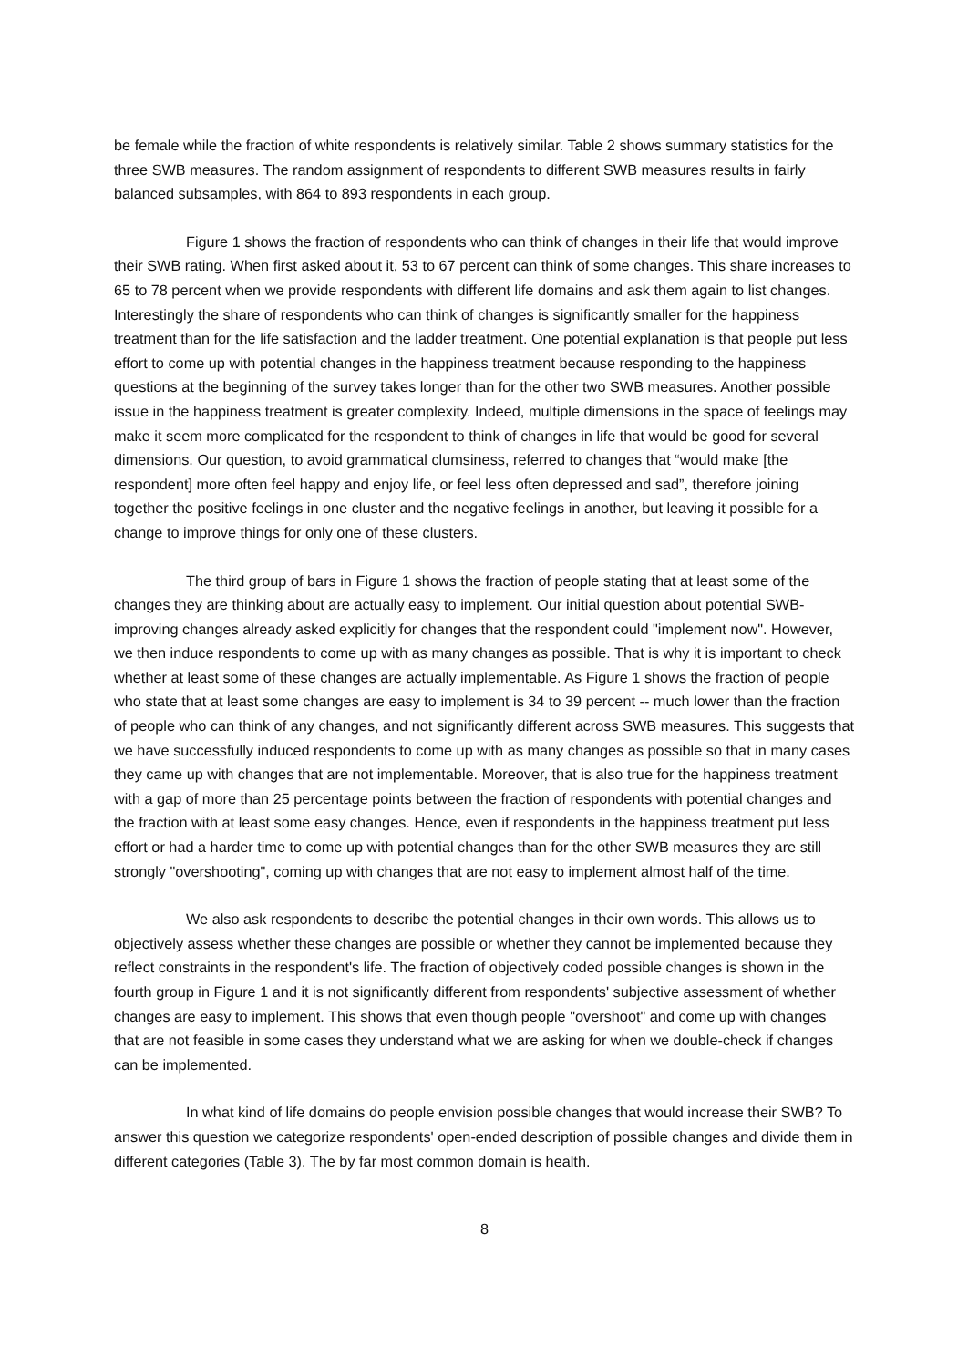be female while the fraction of white respondents is relatively similar. Table 2 shows summary statistics for the three SWB measures. The random assignment of respondents to different SWB measures results in fairly balanced subsamples, with 864 to 893 respondents in each group.
Figure 1 shows the fraction of respondents who can think of changes in their life that would improve their SWB rating. When first asked about it, 53 to 67 percent can think of some changes. This share increases to 65 to 78 percent when we provide respondents with different life domains and ask them again to list changes. Interestingly the share of respondents who can think of changes is significantly smaller for the happiness treatment than for the life satisfaction and the ladder treatment. One potential explanation is that people put less effort to come up with potential changes in the happiness treatment because responding to the happiness questions at the beginning of the survey takes longer than for the other two SWB measures. Another possible issue in the happiness treatment is greater complexity. Indeed, multiple dimensions in the space of feelings may make it seem more complicated for the respondent to think of changes in life that would be good for several dimensions. Our question, to avoid grammatical clumsiness, referred to changes that “would make [the respondent] more often feel happy and enjoy life, or feel less often depressed and sad”, therefore joining together the positive feelings in one cluster and the negative feelings in another, but leaving it possible for a change to improve things for only one of these clusters.
The third group of bars in Figure 1 shows the fraction of people stating that at least some of the changes they are thinking about are actually easy to implement. Our initial question about potential SWB-improving changes already asked explicitly for changes that the respondent could "implement now". However, we then induce respondents to come up with as many changes as possible. That is why it is important to check whether at least some of these changes are actually implementable. As Figure 1 shows the fraction of people who state that at least some changes are easy to implement is 34 to 39 percent -- much lower than the fraction of people who can think of any changes, and not significantly different across SWB measures. This suggests that we have successfully induced respondents to come up with as many changes as possible so that in many cases they came up with changes that are not implementable. Moreover, that is also true for the happiness treatment with a gap of more than 25 percentage points between the fraction of respondents with potential changes and the fraction with at least some easy changes. Hence, even if respondents in the happiness treatment put less effort or had a harder time to come up with potential changes than for the other SWB measures they are still strongly "overshooting", coming up with changes that are not easy to implement almost half of the time.
We also ask respondents to describe the potential changes in their own words. This allows us to objectively assess whether these changes are possible or whether they cannot be implemented because they reflect constraints in the respondent's life. The fraction of objectively coded possible changes is shown in the fourth group in Figure 1 and it is not significantly different from respondents' subjective assessment of whether changes are easy to implement. This shows that even though people "overshoot" and come up with changes that are not feasible in some cases they understand what we are asking for when we double-check if changes can be implemented.
In what kind of life domains do people envision possible changes that would increase their SWB? To answer this question we categorize respondents' open-ended description of possible changes and divide them in different categories (Table 3). The by far most common domain is health.
8